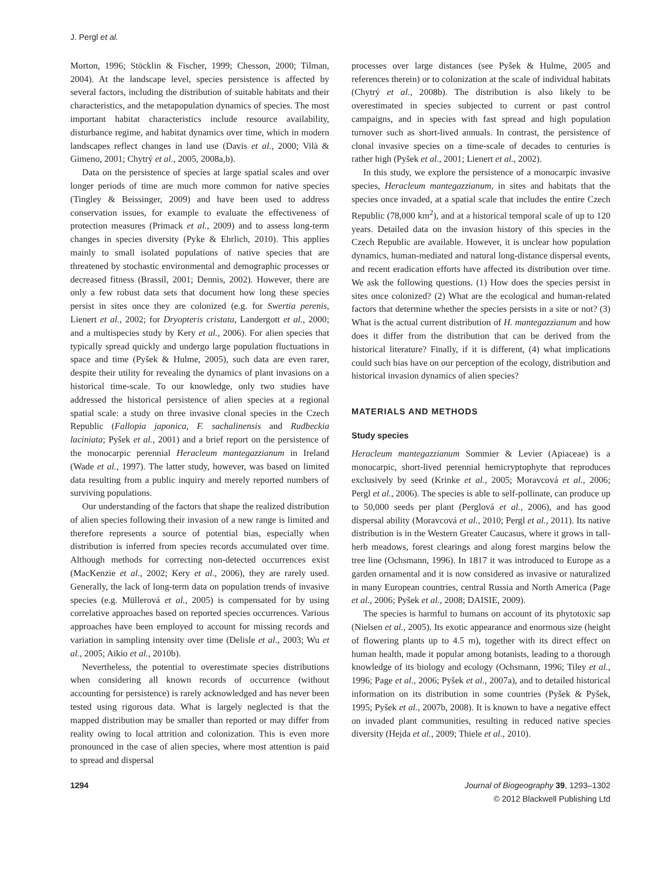J. Pergl et al.
Morton, 1996; Stöcklin & Fischer, 1999; Chesson, 2000; Tilman, 2004). At the landscape level, species persistence is affected by several factors, including the distribution of suitable habitats and their characteristics, and the metapopulation dynamics of species. The most important habitat characteristics include resource availability, disturbance regime, and habitat dynamics over time, which in modern landscapes reflect changes in land use (Davis et al., 2000; Vilà & Gimeno, 2001; Chytrý et al., 2005, 2008a,b).
Data on the persistence of species at large spatial scales and over longer periods of time are much more common for native species (Tingley & Beissinger, 2009) and have been used to address conservation issues, for example to evaluate the effectiveness of protection measures (Primack et al., 2009) and to assess long-term changes in species diversity (Pyke & Ehrlich, 2010). This applies mainly to small isolated populations of native species that are threatened by stochastic environmental and demographic processes or decreased fitness (Brassil, 2001; Dennis, 2002). However, there are only a few robust data sets that document how long these species persist in sites once they are colonized (e.g. for Swertia perenis, Lienert et al., 2002; for Dryopteris cristata, Landergott et al., 2000; and a multispecies study by Kery et al., 2006). For alien species that typically spread quickly and undergo large population fluctuations in space and time (Pyšek & Hulme, 2005), such data are even rarer, despite their utility for revealing the dynamics of plant invasions on a historical time-scale. To our knowledge, only two studies have addressed the historical persistence of alien species at a regional spatial scale: a study on three invasive clonal species in the Czech Republic (Fallopia japonica, F. sachalinensis and Rudbeckia laciniata; Pyšek et al., 2001) and a brief report on the persistence of the monocarpic perennial Heracleum mantegazzianum in Ireland (Wade et al., 1997). The latter study, however, was based on limited data resulting from a public inquiry and merely reported numbers of surviving populations.
Our understanding of the factors that shape the realized distribution of alien species following their invasion of a new range is limited and therefore represents a source of potential bias, especially when distribution is inferred from species records accumulated over time. Although methods for correcting non-detected occurrences exist (MacKenzie et al., 2002; Kery et al., 2006), they are rarely used. Generally, the lack of long-term data on population trends of invasive species (e.g. Müllerová et al., 2005) is compensated for by using correlative approaches based on reported species occurrences. Various approaches have been employed to account for missing records and variation in sampling intensity over time (Delisle et al., 2003; Wu et al., 2005; Aikio et al., 2010b).
Nevertheless, the potential to overestimate species distributions when considering all known records of occurrence (without accounting for persistence) is rarely acknowledged and has never been tested using rigorous data. What is largely neglected is that the mapped distribution may be smaller than reported or may differ from reality owing to local attrition and colonization. This is even more pronounced in the case of alien species, where most attention is paid to spread and dispersal
processes over large distances (see Pyšek & Hulme, 2005 and references therein) or to colonization at the scale of individual habitats (Chytrý et al., 2008b). The distribution is also likely to be overestimated in species subjected to current or past control campaigns, and in species with fast spread and high population turnover such as short-lived annuals. In contrast, the persistence of clonal invasive species on a time-scale of decades to centuries is rather high (Pyšek et al., 2001; Lienert et al., 2002).
In this study, we explore the persistence of a monocarpic invasive species, Heracleum mantegazzianum, in sites and habitats that the species once invaded, at a spatial scale that includes the entire Czech Republic (78,000 km<sup>2</sup>), and at a historical temporal scale of up to 120 years. Detailed data on the invasion history of this species in the Czech Republic are available. However, it is unclear how population dynamics, human-mediated and natural long-distance dispersal events, and recent eradication efforts have affected its distribution over time. We ask the following questions. (1) How does the species persist in sites once colonized? (2) What are the ecological and human-related factors that determine whether the species persists in a site or not? (3) What is the actual current distribution of H. mantegazzianum and how does it differ from the distribution that can be derived from the historical literature? Finally, if it is different, (4) what implications could such bias have on our perception of the ecology, distribution and historical invasion dynamics of alien species?
MATERIALS AND METHODS
Study species
Heracleum mantegazzianum Sommier & Levier (Apiaceae) is a monocarpic, short-lived perennial hemicryptophyte that reproduces exclusively by seed (Krinke et al., 2005; Moravcová et al., 2006; Pergl et al., 2006). The species is able to self-pollinate, can produce up to 50,000 seeds per plant (Perglová et al., 2006), and has good dispersal ability (Moravcová et al., 2010; Pergl et al., 2011). Its native distribution is in the Western Greater Caucasus, where it grows in tall-herb meadows, forest clearings and along forest margins below the tree line (Ochsmann, 1996). In 1817 it was introduced to Europe as a garden ornamental and it is now considered as invasive or naturalized in many European countries, central Russia and North America (Page et al., 2006; Pyšek et al., 2008; DAISIE, 2009).
The species is harmful to humans on account of its phytotoxic sap (Nielsen et al., 2005). Its exotic appearance and enormous size (height of flowering plants up to 4.5 m), together with its direct effect on human health, made it popular among botanists, leading to a thorough knowledge of its biology and ecology (Ochsmann, 1996; Tiley et al., 1996; Page et al., 2006; Pyšek et al., 2007a), and to detailed historical information on its distribution in some countries (Pyšek & Pyšek, 1995; Pyšek et al., 2007b, 2008). It is known to have a negative effect on invaded plant communities, resulting in reduced native species diversity (Hejda et al., 2009; Thiele et al., 2010).
1294 Journal of Biogeography 39, 1293–1302
© 2012 Blackwell Publishing Ltd